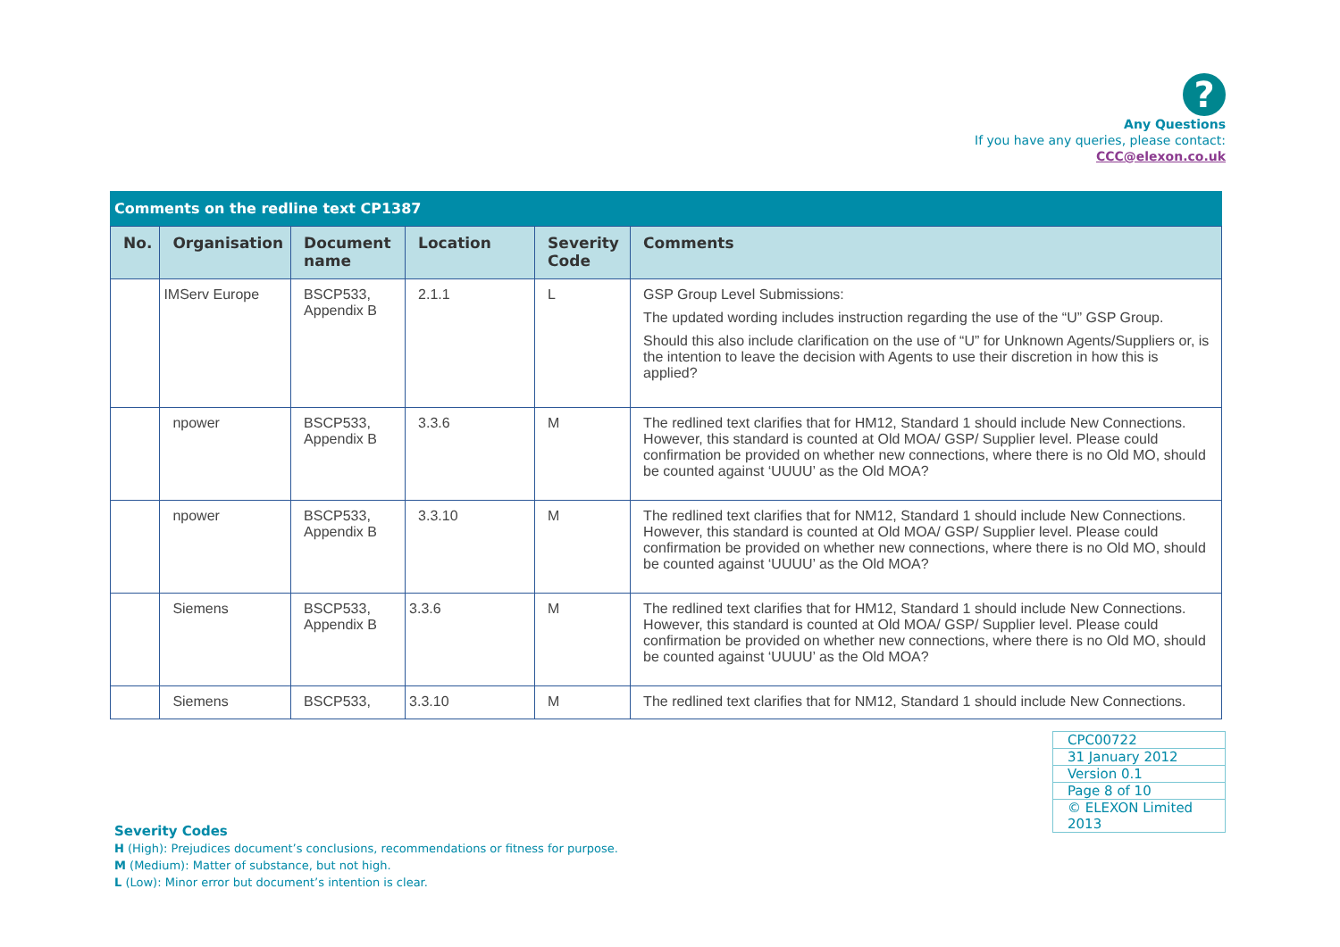?
Any Questions
If you have any queries, please contact:
CCC@elexon.co.uk
Comments on the redline text CP1387
| No. | Organisation | Document name | Location | Severity Code | Comments |
| --- | --- | --- | --- | --- | --- |
| | IMServ Europe | BSCP533, Appendix B | 2.1.1 | L | GSP Group Level Submissions: The updated wording includes instruction regarding the use of the “U” GSP Group. Should this also include clarification on the use of “U” for Unknown Agents/Suppliers or, is the intention to leave the decision with Agents to use their discretion in how this is applied? |
| | npower | BSCP533, Appendix B | 3.3.6 | M | The redlined text clarifies that for HM12, Standard 1 should include New Connections. However, this standard is counted at Old MOA/ GSP/ Supplier level. Please could confirmation be provided on whether new connections, where there is no Old MO, should be counted against ‘UUUU’ as the Old MOA? |
| | npower | BSCP533, Appendix B | 3.3.10 | M | The redlined text clarifies that for NM12, Standard 1 should include New Connections. However, this standard is counted at Old MOA/ GSP/ Supplier level. Please could confirmation be provided on whether new connections, where there is no Old MO, should be counted against ‘UUUU’ as the Old MOA? |
| | Siemens | BSCP533, Appendix B | 3.3.6 | M | The redlined text clarifies that for HM12, Standard 1 should include New Connections. However, this standard is counted at Old MOA/ GSP/ Supplier level. Please could confirmation be provided on whether new connections, where there is no Old MO, should be counted against ‘UUUU’ as the Old MOA? |
| | Siemens | BSCP533, | 3.3.10 | M | The redlined text clarifies that for NM12, Standard 1 should include New Connections. |
| CPC00722 |
| 31 January 2012 |
| Version 0.1 |
| Page 8 of 10 |
| © ELEXON Limited 2013 |
Severity Codes
H (High): Prejudices document’s conclusions, recommendations or fitness for purpose.
M (Medium): Matter of substance, but not high.
L (Low): Minor error but document’s intention is clear.